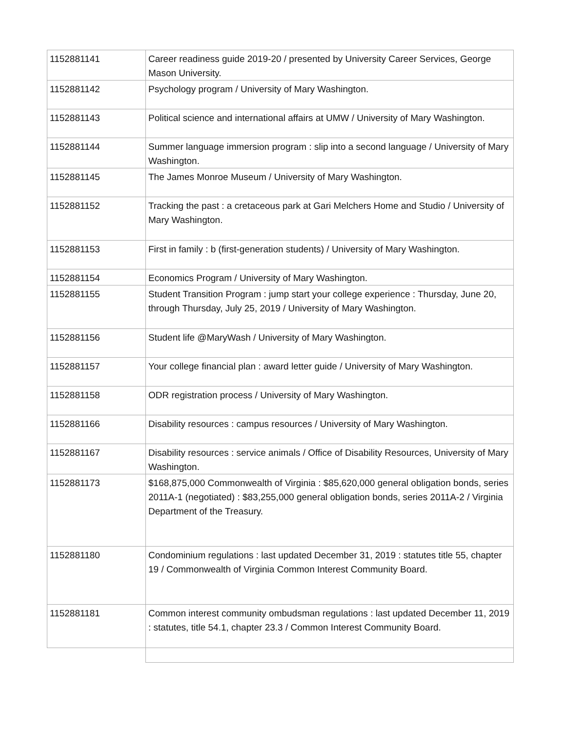| 1152881141 | Career readiness guide 2019-20 / presented by University Career Services, George Mason University. |
| 1152881142 | Psychology program / University of Mary Washington. |
| 1152881143 | Political science and international affairs at UMW / University of Mary Washington. |
| 1152881144 | Summer language immersion program : slip into a second language / University of Mary Washington. |
| 1152881145 | The James Monroe Museum / University of Mary Washington. |
| 1152881152 | Tracking the past : a cretaceous park at Gari Melchers Home and Studio / University of Mary Washington. |
| 1152881153 | First in family : b (first-generation students) / University of Mary Washington. |
| 1152881154 | Economics Program / University of Mary Washington. |
| 1152881155 | Student Transition Program : jump start your college experience : Thursday, June 20, through Thursday, July 25, 2019 / University of Mary Washington. |
| 1152881156 | Student life @MaryWash / University of Mary Washington. |
| 1152881157 | Your college financial plan : award letter guide / University of Mary Washington. |
| 1152881158 | ODR registration process / University of Mary Washington. |
| 1152881166 | Disability resources : campus resources / University of Mary Washington. |
| 1152881167 | Disability resources : service animals / Office of Disability Resources, University of Mary Washington. |
| 1152881173 | $168,875,000 Commonwealth of Virginia : $85,620,000 general obligation bonds, series 2011A-1 (negotiated) : $83,255,000 general obligation bonds, series 2011A-2 / Virginia Department of the Treasury. |
| 1152881180 | Condominium regulations : last updated December 31, 2019 : statutes title 55, chapter 19 / Commonwealth of Virginia Common Interest Community Board. |
| 1152881181 | Common interest community ombudsman regulations : last updated December 11, 2019 : statutes, title 54.1, chapter 23.3 / Common Interest Community Board. |